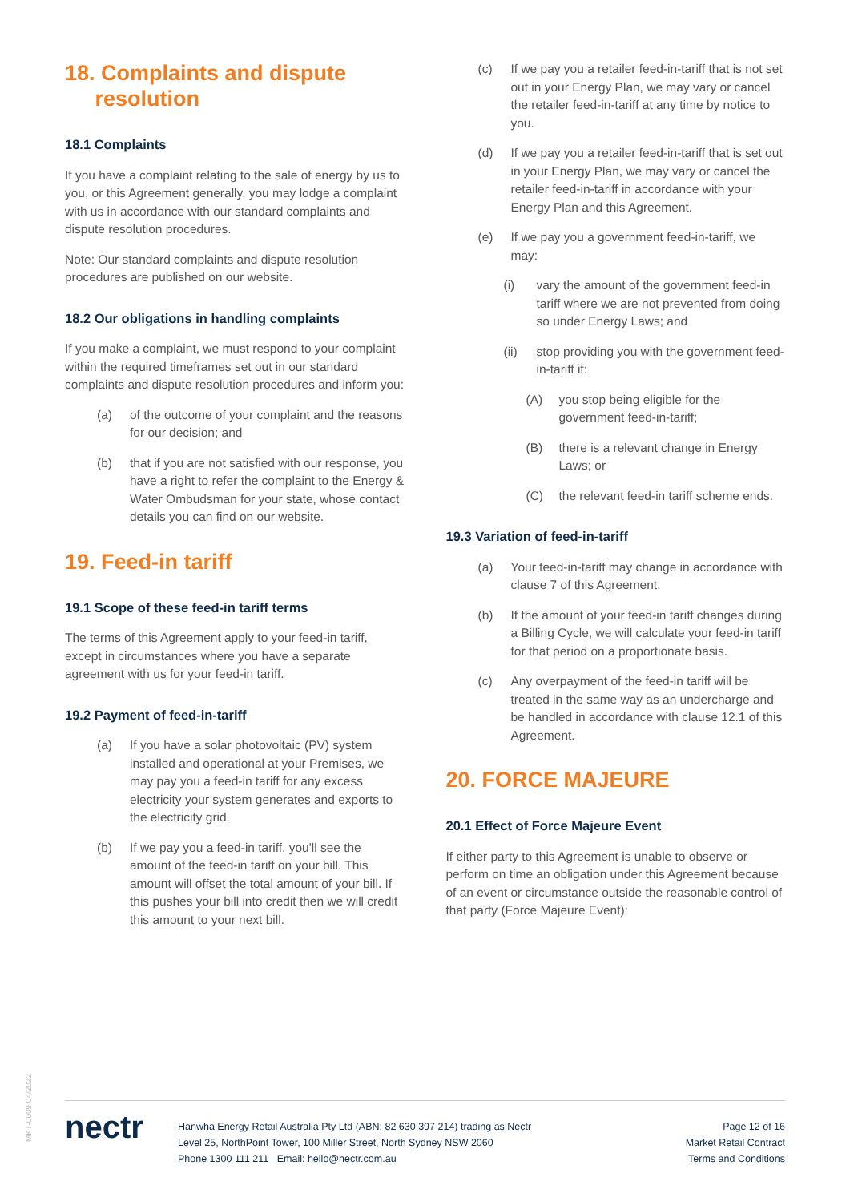18. Complaints and dispute
resolution
18.1 Complaints
If you have a complaint relating to the sale of energy by us to you, or this Agreement generally, you may lodge a complaint with us in accordance with our standard complaints and dispute resolution procedures.
Note: Our standard complaints and dispute resolution procedures are published on our website.
18.2 Our obligations in handling complaints
If you make a complaint, we must respond to your complaint within the required timeframes set out in our standard complaints and dispute resolution procedures and inform you:
(a) of the outcome of your complaint and the reasons for our decision; and
(b) that if you are not satisfied with our response, you have a right to refer the complaint to the Energy & Water Ombudsman for your state, whose contact details you can find on our website.
19. Feed-in tariff
19.1 Scope of these feed-in tariff terms
The terms of this Agreement apply to your feed-in tariff, except in circumstances where you have a separate agreement with us for your feed-in tariff.
19.2 Payment of feed-in-tariff
(a) If you have a solar photovoltaic (PV) system installed and operational at your Premises, we may pay you a feed-in tariff for any excess electricity your system generates and exports to the electricity grid.
(b) If we pay you a feed-in tariff, you'll see the amount of the feed-in tariff on your bill. This amount will offset the total amount of your bill. If this pushes your bill into credit then we will credit this amount to your next bill.
(c) If we pay you a retailer feed-in-tariff that is not set out in your Energy Plan, we may vary or cancel the retailer feed-in-tariff at any time by notice to you.
(d) If we pay you a retailer feed-in-tariff that is set out in your Energy Plan, we may vary or cancel the retailer feed-in-tariff in accordance with your Energy Plan and this Agreement.
(e) If we pay you a government feed-in-tariff, we may:
(i) vary the amount of the government feed-in tariff where we are not prevented from doing so under Energy Laws; and
(ii) stop providing you with the government feed-in-tariff if:
(A) you stop being eligible for the government feed-in-tariff;
(B) there is a relevant change in Energy Laws; or
(C) the relevant feed-in tariff scheme ends.
19.3 Variation of feed-in-tariff
(a) Your feed-in-tariff may change in accordance with clause 7 of this Agreement.
(b) If the amount of your feed-in tariff changes during a Billing Cycle, we will calculate your feed-in tariff for that period on a proportionate basis.
(c) Any overpayment of the feed-in tariff will be treated in the same way as an undercharge and be handled in accordance with clause 12.1 of this Agreement.
20. FORCE MAJEURE
20.1 Effect of Force Majeure Event
If either party to this Agreement is unable to observe or perform on time an obligation under this Agreement because of an event or circumstance outside the reasonable control of that party (Force Majeure Event):
MKT-0009 04/2022
nectr
Hanwha Energy Retail Australia Pty Ltd (ABN: 82 630 397 214) trading as Nectr
Level 25, NorthPoint Tower, 100 Miller Street, North Sydney NSW 2060
Phone 1300 111 211 Email: hello@nectr.com.au
Page 12 of 16
Market Retail Contract
Terms and Conditions